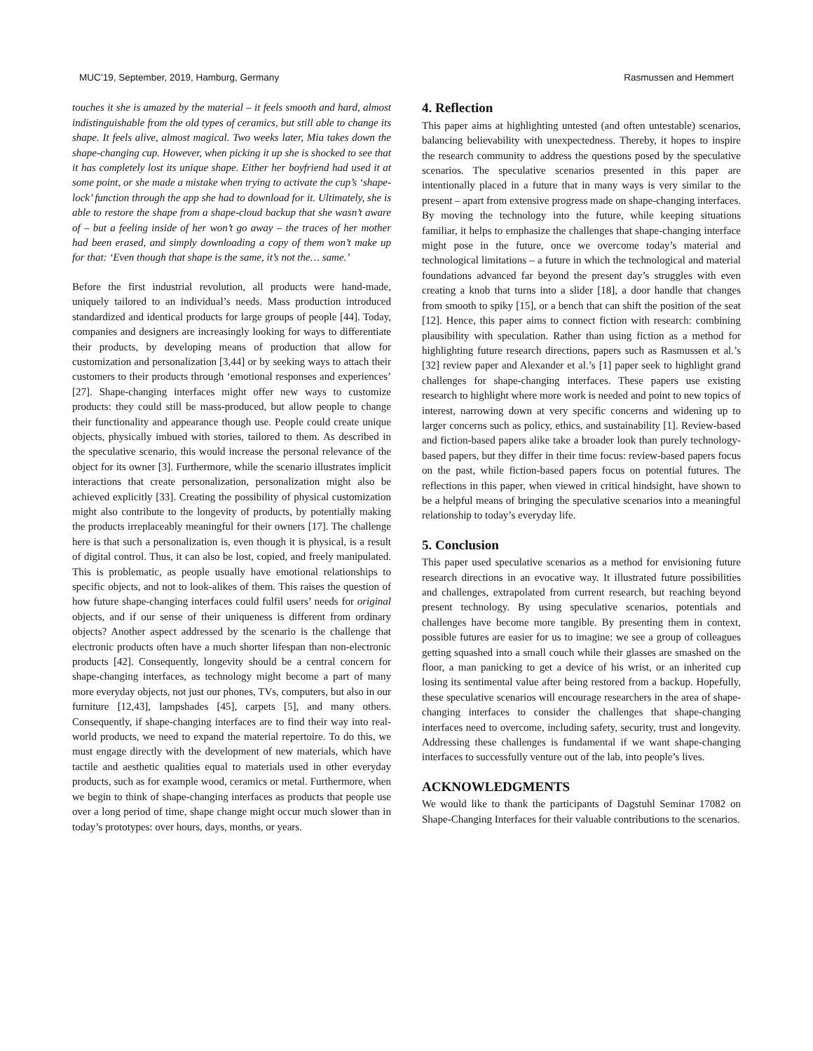MUC’19, September, 2019, Hamburg, Germany Rasmussen and Hemmert
touches it she is amazed by the material – it feels smooth and hard, almost indistinguishable from the old types of ceramics, but still able to change its shape. It feels alive, almost magical. Two weeks later, Mia takes down the shape-changing cup. However, when picking it up she is shocked to see that it has completely lost its unique shape. Either her boyfriend had used it at some point, or she made a mistake when trying to activate the cup’s ‘shape-lock’ function through the app she had to download for it. Ultimately, she is able to restore the shape from a shape-cloud backup that she wasn’t aware of – but a feeling inside of her won’t go away – the traces of her mother had been erased, and simply downloading a copy of them won’t make up for that: ‘Even though that shape is the same, it’s not the… same.’
Before the first industrial revolution, all products were hand-made, uniquely tailored to an individual’s needs. Mass production introduced standardized and identical products for large groups of people [44]. Today, companies and designers are increasingly looking for ways to differentiate their products, by developing means of production that allow for customization and personalization [3,44] or by seeking ways to attach their customers to their products through ‘emotional responses and experiences’ [27]. Shape-changing interfaces might offer new ways to customize products: they could still be mass-produced, but allow people to change their functionality and appearance though use. People could create unique objects, physically imbued with stories, tailored to them. As described in the speculative scenario, this would increase the personal relevance of the object for its owner [3]. Furthermore, while the scenario illustrates implicit interactions that create personalization, personalization might also be achieved explicitly [33]. Creating the possibility of physical customization might also contribute to the longevity of products, by potentially making the products irreplaceably meaningful for their owners [17]. The challenge here is that such a personalization is, even though it is physical, is a result of digital control. Thus, it can also be lost, copied, and freely manipulated. This is problematic, as people usually have emotional relationships to specific objects, and not to look-alikes of them. This raises the question of how future shape-changing interfaces could fulfil users’ needs for original objects, and if our sense of their uniqueness is different from ordinary objects? Another aspect addressed by the scenario is the challenge that electronic products often have a much shorter lifespan than non-electronic products [42]. Consequently, longevity should be a central concern for shape-changing interfaces, as technology might become a part of many more everyday objects, not just our phones, TVs, computers, but also in our furniture [12,43], lampshades [45], carpets [5], and many others. Consequently, if shape-changing interfaces are to find their way into real-world products, we need to expand the material repertoire. To do this, we must engage directly with the development of new materials, which have tactile and aesthetic qualities equal to materials used in other everyday products, such as for example wood, ceramics or metal. Furthermore, when we begin to think of shape-changing interfaces as products that people use over a long period of time, shape change might occur much slower than in today’s prototypes: over hours, days, months, or years.
4. Reflection
This paper aims at highlighting untested (and often untestable) scenarios, balancing believability with unexpectedness. Thereby, it hopes to inspire the research community to address the questions posed by the speculative scenarios. The speculative scenarios presented in this paper are intentionally placed in a future that in many ways is very similar to the present – apart from extensive progress made on shape-changing interfaces. By moving the technology into the future, while keeping situations familiar, it helps to emphasize the challenges that shape-changing interface might pose in the future, once we overcome today’s material and technological limitations – a future in which the technological and material foundations advanced far beyond the present day’s struggles with even creating a knob that turns into a slider [18], a door handle that changes from smooth to spiky [15], or a bench that can shift the position of the seat [12]. Hence, this paper aims to connect fiction with research: combining plausibility with speculation. Rather than using fiction as a method for highlighting future research directions, papers such as Rasmussen et al.’s [32] review paper and Alexander et al.’s [1] paper seek to highlight grand challenges for shape-changing interfaces. These papers use existing research to highlight where more work is needed and point to new topics of interest, narrowing down at very specific concerns and widening up to larger concerns such as policy, ethics, and sustainability [1]. Review-based and fiction-based papers alike take a broader look than purely technology-based papers, but they differ in their time focus: review-based papers focus on the past, while fiction-based papers focus on potential futures. The reflections in this paper, when viewed in critical hindsight, have shown to be a helpful means of bringing the speculative scenarios into a meaningful relationship to today’s everyday life.
5. Conclusion
This paper used speculative scenarios as a method for envisioning future research directions in an evocative way. It illustrated future possibilities and challenges, extrapolated from current research, but reaching beyond present technology. By using speculative scenarios, potentials and challenges have become more tangible. By presenting them in context, possible futures are easier for us to imagine: we see a group of colleagues getting squashed into a small couch while their glasses are smashed on the floor, a man panicking to get a device of his wrist, or an inherited cup losing its sentimental value after being restored from a backup. Hopefully, these speculative scenarios will encourage researchers in the area of shape-changing interfaces to consider the challenges that shape-changing interfaces need to overcome, including safety, security, trust and longevity. Addressing these challenges is fundamental if we want shape-changing interfaces to successfully venture out of the lab, into people’s lives.
ACKNOWLEDGMENTS
We would like to thank the participants of Dagstuhl Seminar 17082 on Shape-Changing Interfaces for their valuable contributions to the scenarios.